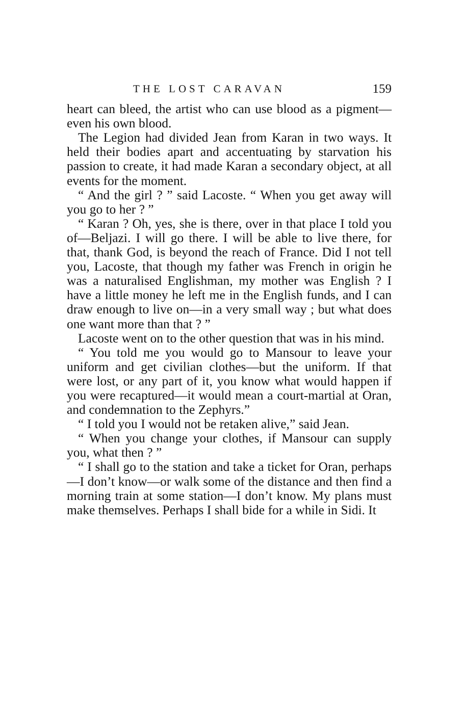THE LOST CARAVAN 159
heart can bleed, the artist who can use blood as a pigment—even his own blood.
The Legion had divided Jean from Karan in two ways. It held their bodies apart and accentuating by starvation his passion to create, it had made Karan a secondary object, at all events for the moment.
“ And the girl ? ” said Lacoste. “ When you get away will you go to her ? ”
“ Karan ? Oh, yes, she is there, over in that place I told you of—Beljazi. I will go there. I will be able to live there, for that, thank God, is beyond the reach of France. Did I not tell you, Lacoste, that though my father was French in origin he was a naturalised Englishman, my mother was English ? I have a little money he left me in the English funds, and I can draw enough to live on—in a very small way ; but what does one want more than that ? ”
Lacoste went on to the other question that was in his mind.
“ You told me you would go to Mansour to leave your uniform and get civilian clothes—but the uniform. If that were lost, or any part of it, you know what would happen if you were recaptured—it would mean a court-martial at Oran, and condemnation to the Zephyrs.”
“ I told you I would not be retaken alive,” said Jean.
“ When you change your clothes, if Mansour can supply you, what then ? ”
“ I shall go to the station and take a ticket for Oran, perhaps—I don’t know—or walk some of the distance and then find a morning train at some station—I don’t know. My plans must make themselves. Perhaps I shall bide for a while in Sidi. It